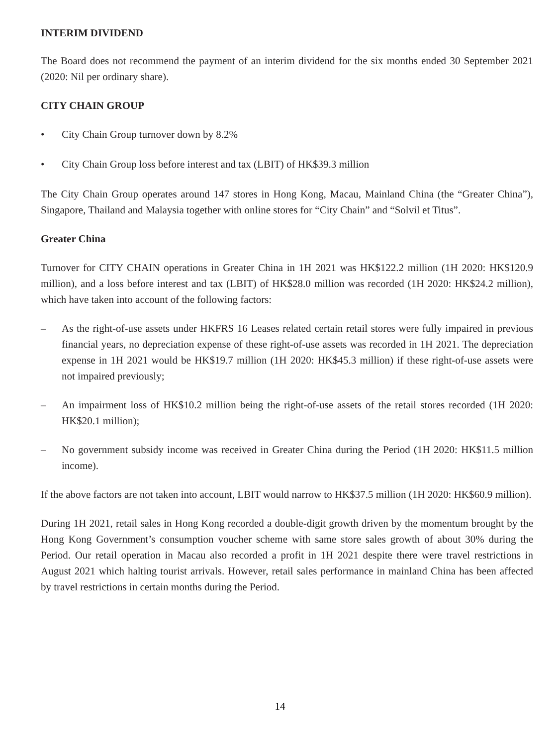INTERIM DIVIDEND
The Board does not recommend the payment of an interim dividend for the six months ended 30 September 2021 (2020: Nil per ordinary share).
CITY CHAIN GROUP
• City Chain Group turnover down by 8.2%
• City Chain Group loss before interest and tax (LBIT) of HK$39.3 million
The City Chain Group operates around 147 stores in Hong Kong, Macau, Mainland China (the “Greater China”), Singapore, Thailand and Malaysia together with online stores for “City Chain” and “Solvil et Titus”.
Greater China
Turnover for CITY CHAIN operations in Greater China in 1H 2021 was HK$122.2 million (1H 2020: HK$120.9 million), and a loss before interest and tax (LBIT) of HK$28.0 million was recorded (1H 2020: HK$24.2 million), which have taken into account of the following factors:
– As the right-of-use assets under HKFRS 16 Leases related certain retail stores were fully impaired in previous financial years, no depreciation expense of these right-of-use assets was recorded in 1H 2021. The depreciation expense in 1H 2021 would be HK$19.7 million (1H 2020: HK$45.3 million) if these right-of-use assets were not impaired previously;
– An impairment loss of HK$10.2 million being the right-of-use assets of the retail stores recorded (1H 2020: HK$20.1 million);
– No government subsidy income was received in Greater China during the Period (1H 2020: HK$11.5 million income).
If the above factors are not taken into account, LBIT would narrow to HK$37.5 million (1H 2020: HK$60.9 million).
During 1H 2021, retail sales in Hong Kong recorded a double-digit growth driven by the momentum brought by the Hong Kong Government’s consumption voucher scheme with same store sales growth of about 30% during the Period. Our retail operation in Macau also recorded a profit in 1H 2021 despite there were travel restrictions in August 2021 which halting tourist arrivals. However, retail sales performance in mainland China has been affected by travel restrictions in certain months during the Period.
14